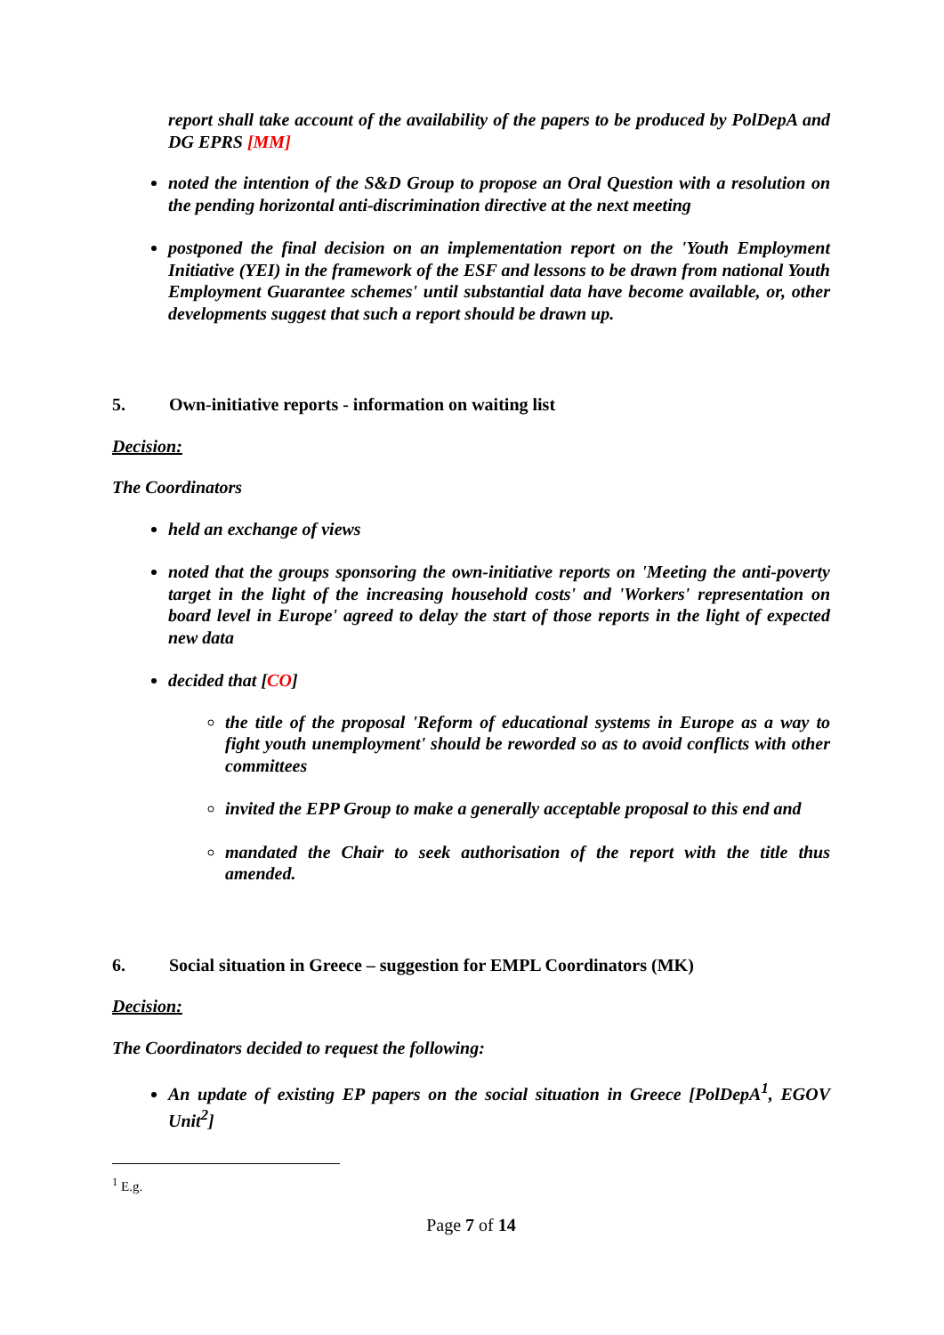report shall take account of the availability of the papers to be produced by PolDepA and DG EPRS [MM]
noted the intention of the S&D Group to propose an Oral Question with a resolution on the pending horizontal anti-discrimination directive at the next meeting
postponed the final decision on an implementation report on the 'Youth Employment Initiative (YEI) in the framework of the ESF and lessons to be drawn from national Youth Employment Guarantee schemes' until substantial data have become available, or, other developments suggest that such a report should be drawn up.
5. Own-initiative reports - information on waiting list
Decision:
The Coordinators
held an exchange of views
noted that the groups sponsoring the own-initiative reports on 'Meeting the anti-poverty target in the light of the increasing household costs' and 'Workers' representation on board level in Europe' agreed to delay the start of those reports in the light of expected new data
decided that [CO]
the title of the proposal 'Reform of educational systems in Europe as a way to fight youth unemployment' should be reworded so as to avoid conflicts with other committees
invited the EPP Group to make a generally acceptable proposal to this end and
mandated the Chair to seek authorisation of the report with the title thus amended.
6. Social situation in Greece – suggestion for EMPL Coordinators (MK)
Decision:
The Coordinators decided to request the following:
An update of existing EP papers on the social situation in Greece [PolDepA<sup>1</sup>, EGOV Unit<sup>2</sup>]
<sup>1</sup> E.g.
Page 7 of 14